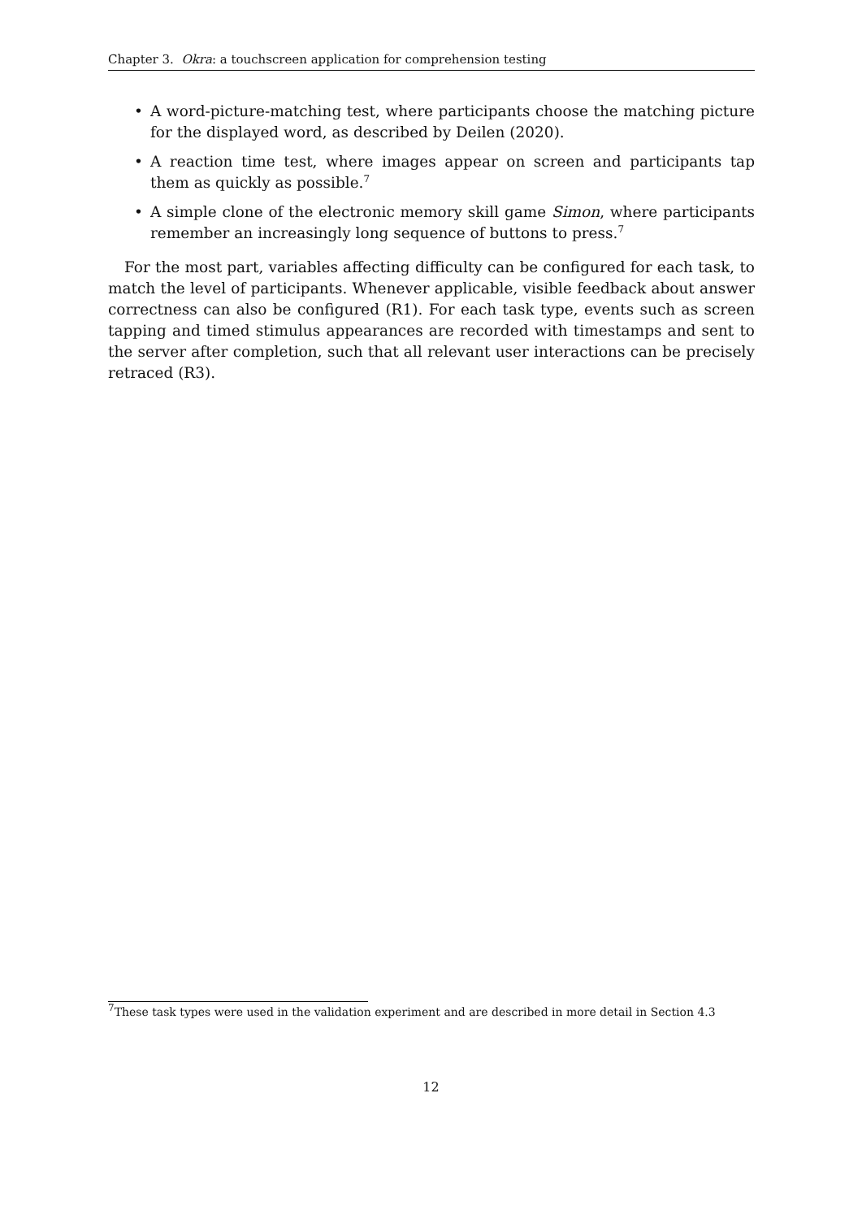Chapter 3. Okra: a touchscreen application for comprehension testing
• A word-picture-matching test, where participants choose the matching picture for the displayed word, as described by Deilen (2020).
• A reaction time test, where images appear on screen and participants tap them as quickly as possible.<sup>7</sup>
• A simple clone of the electronic memory skill game Simon, where participants remember an increasingly long sequence of buttons to press.<sup>7</sup>
For the most part, variables affecting difficulty can be configured for each task, to match the level of participants. Whenever applicable, visible feedback about answer correctness can also be configured (R1). For each task type, events such as screen tapping and timed stimulus appearances are recorded with timestamps and sent to the server after completion, such that all relevant user interactions can be precisely retraced (R3).
<sup>7</sup> These task types were used in the validation experiment and are described in more detail in Section 4.3
12